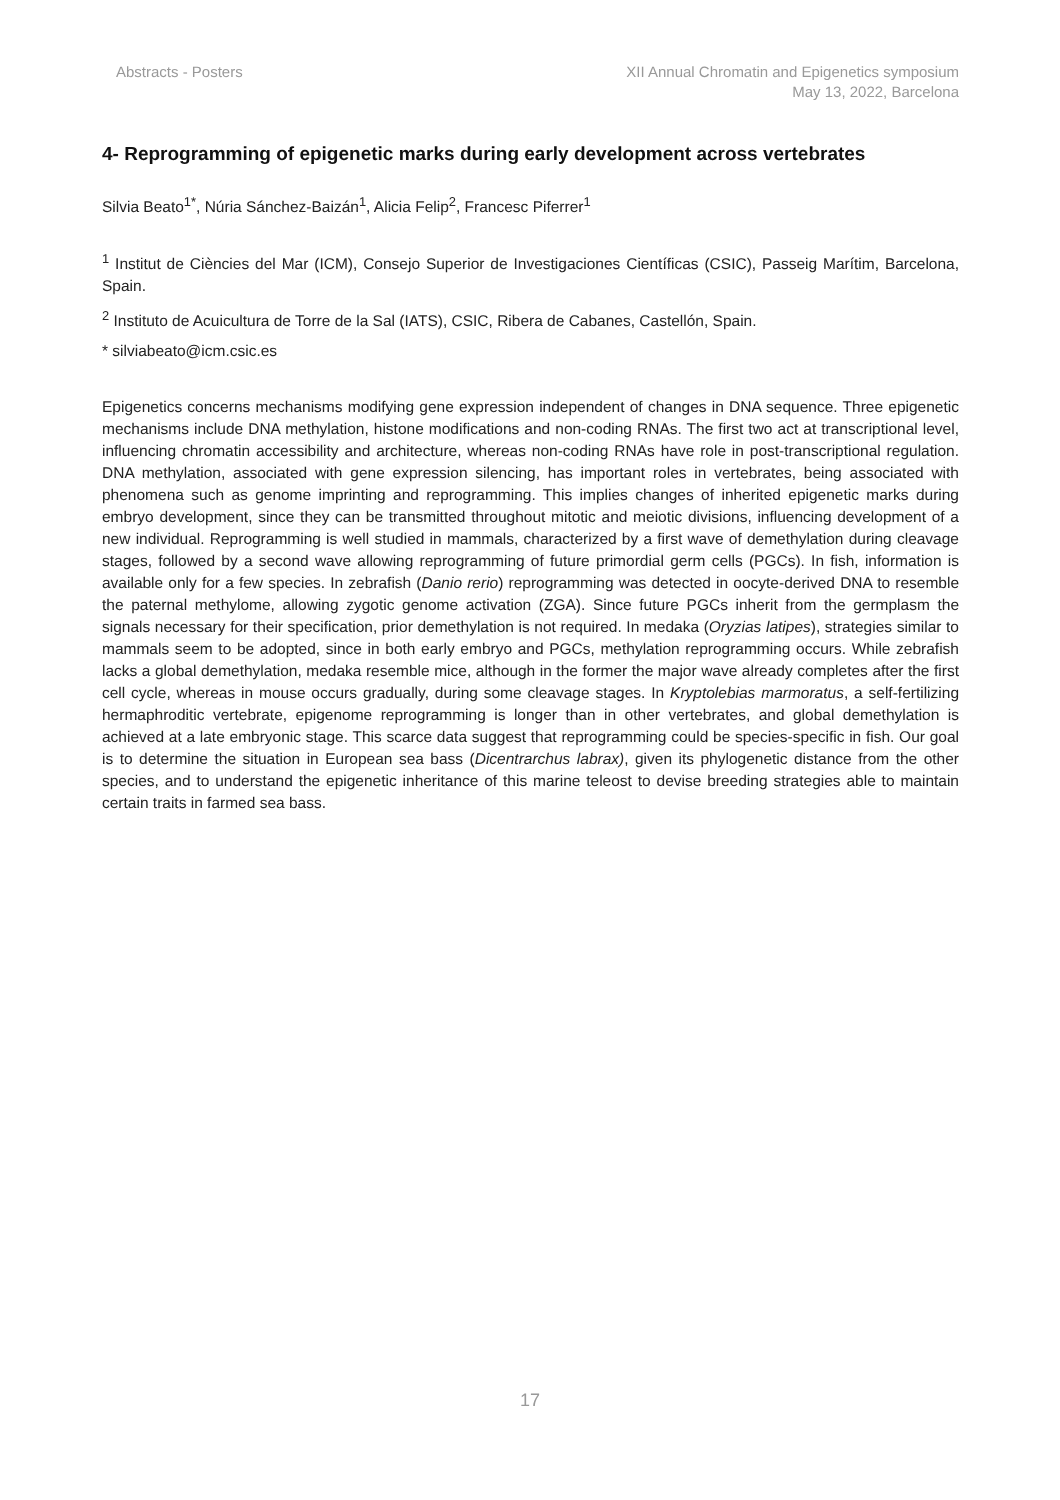Abstracts - Posters XII Annual Chromatin and Epigenetics symposium
May 13, 2022, Barcelona
4- Reprogramming of epigenetic marks during early development across vertebrates
Silvia Beato<sup>1*</sup>, Núria Sánchez-Baizán<sup>1</sup>, Alicia Felip<sup>2</sup>, Francesc Piferrer<sup>1</sup>
<sup>1</sup> Institut de Ciències del Mar (ICM), Consejo Superior de Investigaciones Científicas (CSIC), Passeig Marítim, Barcelona, Spain.
<sup>2</sup> Instituto de Acuicultura de Torre de la Sal (IATS), CSIC, Ribera de Cabanes, Castellón, Spain.
* silviabeato@icm.csic.es
Epigenetics concerns mechanisms modifying gene expression independent of changes in DNA sequence. Three epigenetic mechanisms include DNA methylation, histone modifications and non-coding RNAs. The first two act at transcriptional level, influencing chromatin accessibility and architecture, whereas non-coding RNAs have role in post-transcriptional regulation. DNA methylation, associated with gene expression silencing, has important roles in vertebrates, being associated with phenomena such as genome imprinting and reprogramming. This implies changes of inherited epigenetic marks during embryo development, since they can be transmitted throughout mitotic and meiotic divisions, influencing development of a new individual. Reprogramming is well studied in mammals, characterized by a first wave of demethylation during cleavage stages, followed by a second wave allowing reprogramming of future primordial germ cells (PGCs). In fish, information is available only for a few species. In zebrafish (Danio rerio) reprogramming was detected in oocyte-derived DNA to resemble the paternal methylome, allowing zygotic genome activation (ZGA). Since future PGCs inherit from the germplasm the signals necessary for their specification, prior demethylation is not required. In medaka (Oryzias latipes), strategies similar to mammals seem to be adopted, since in both early embryo and PGCs, methylation reprogramming occurs. While zebrafish lacks a global demethylation, medaka resemble mice, although in the former the major wave already completes after the first cell cycle, whereas in mouse occurs gradually, during some cleavage stages. In Kryptolebias marmoratus, a self-fertilizing hermaphroditic vertebrate, epigenome reprogramming is longer than in other vertebrates, and global demethylation is achieved at a late embryonic stage. This scarce data suggest that reprogramming could be species-specific in fish. Our goal is to determine the situation in European sea bass (Dicentrarchus labrax), given its phylogenetic distance from the other species, and to understand the epigenetic inheritance of this marine teleost to devise breeding strategies able to maintain certain traits in farmed sea bass.
17